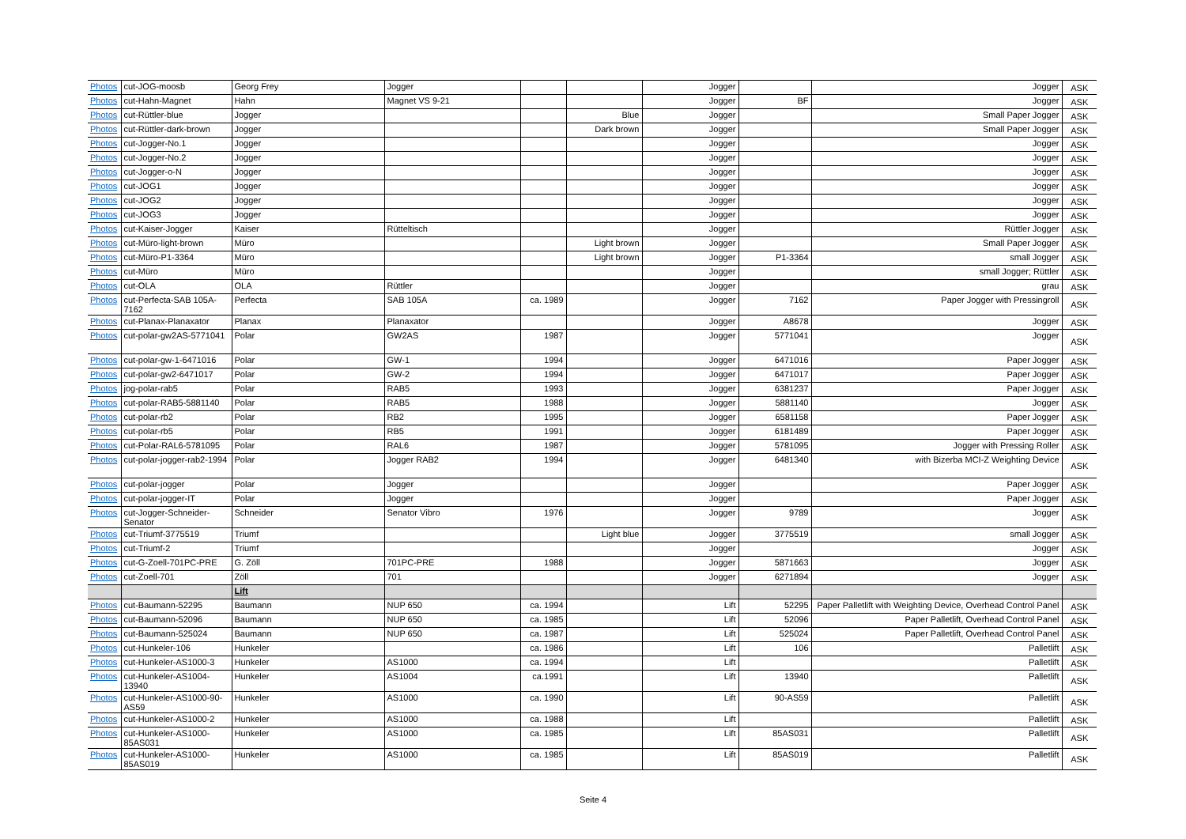| Photos | cut-JOG-moosb | Georg Frey | Jogger | | | Jogger | | Jogger | ASK |
| Photos | cut-Hahn-Magnet | Hahn | Magnet VS 9-21 | | | Jogger | BF | Jogger | ASK |
| Photos | cut-Rüttler-blue | Jogger | | | Blue | Jogger | | Small Paper Jogger | ASK |
| Photos | cut-Rüttler-dark-brown | Jogger | | | Dark brown | Jogger | | Small Paper Jogger | ASK |
| Photos | cut-Jogger-No.1 | Jogger | | | | Jogger | | Jogger | ASK |
| Photos | cut-Jogger-No.2 | Jogger | | | | Jogger | | Jogger | ASK |
| Photos | cut-Jogger-o-N | Jogger | | | | Jogger | | Jogger | ASK |
| Photos | cut-JOG1 | Jogger | | | | Jogger | | Jogger | ASK |
| Photos | cut-JOG2 | Jogger | | | | Jogger | | Jogger | ASK |
| Photos | cut-JOG3 | Jogger | | | | Jogger | | Jogger | ASK |
| Photos | cut-Kaiser-Jogger | Kaiser | Rütteltisch | | | Jogger | | Rüttler Jogger | ASK |
| Photos | cut-Müro-light-brown | Müro | | | Light brown | Jogger | | Small Paper Jogger | ASK |
| Photos | cut-Müro-P1-3364 | Müro | | | Light brown | Jogger | P1-3364 | small Jogger | ASK |
| Photos | cut-Müro | Müro | | | | Jogger | | small Jogger; Rüttler | ASK |
| Photos | cut-OLA | OLA | Rüttler | | | Jogger | | grau | ASK |
| Photos | cut-Perfecta-SAB 105A-7162 | Perfecta | SAB 105A | ca. 1989 | | Jogger | 7162 | Paper Jogger with Pressingroll | ASK |
| Photos | cut-Planax-Planaxator | Planax | Planaxator | | | Jogger | A8678 | Jogger | ASK |
| Photos | cut-polar-gw2AS-5771041 | Polar | GW2AS | 1987 | | Jogger | 5771041 | Jogger | ASK |
| Photos | cut-polar-gw-1-6471016 | Polar | GW-1 | 1994 | | Jogger | 6471016 | Paper Jogger | ASK |
| Photos | cut-polar-gw2-6471017 | Polar | GW-2 | 1994 | | Jogger | 6471017 | Paper Jogger | ASK |
| Photos | jog-polar-rab5 | Polar | RAB5 | 1993 | | Jogger | 6381237 | Paper Jogger | ASK |
| Photos | cut-polar-RAB5-5881140 | Polar | RAB5 | 1988 | | Jogger | 5881140 | Jogger | ASK |
| Photos | cut-polar-rb2 | Polar | RB2 | 1995 | | Jogger | 6581158 | Paper Jogger | ASK |
| Photos | cut-polar-rb5 | Polar | RB5 | 1991 | | Jogger | 6181489 | Paper Jogger | ASK |
| Photos | cut-Polar-RAL6-5781095 | Polar | RAL6 | 1987 | | Jogger | 5781095 | Jogger with Pressing Roller | ASK |
| Photos | cut-polar-jogger-rab2-1994 | Polar | Jogger RAB2 | 1994 | | Jogger | 6481340 | with Bizerba MCI-Z Weighting Device | ASK |
| Photos | cut-polar-jogger | Polar | Jogger | | | Jogger | | Paper Jogger | ASK |
| Photos | cut-polar-jogger-IT | Polar | Jogger | | | Jogger | | Paper Jogger | ASK |
| Photos | cut-Jogger-Schneider-Senator | Schneider | Senator Vibro | 1976 | | Jogger | 9789 | Jogger | ASK |
| Photos | cut-Triumf-3775519 | Triumf | | | Light blue | Jogger | 3775519 | small Jogger | ASK |
| Photos | cut-Triumf-2 | Triumf | | | | Jogger | | Jogger | ASK |
| Photos | cut-G-Zoell-701PC-PRE | G. Zöll | 701PC-PRE | 1988 | | Jogger | 5871663 | Jogger | ASK |
| Photos | cut-Zoell-701 | Zöll | 701 | | | Jogger | 6271894 | Jogger | ASK |
| | | Lift | | | | | | | |
| Photos | cut-Baumann-52295 | Baumann | NUP 650 | ca. 1994 | | Lift | 52295 | Paper Palletlift with Weighting Device, Overhead Control Panel | ASK |
| Photos | cut-Baumann-52096 | Baumann | NUP 650 | ca. 1985 | | Lift | 52096 | Paper Palletlift, Overhead Control Panel | ASK |
| Photos | cut-Baumann-525024 | Baumann | NUP 650 | ca. 1987 | | Lift | 525024 | Paper Palletlift, Overhead Control Panel | ASK |
| Photos | cut-Hunkeler-106 | Hunkeler | | ca. 1986 | | Lift | 106 | Palletlift | ASK |
| Photos | cut-Hunkeler-AS1000-3 | Hunkeler | AS1000 | ca. 1994 | | Lift | | Palletlift | ASK |
| Photos | cut-Hunkeler-AS1004-13940 | Hunkeler | AS1004 | ca.1991 | | Lift | 13940 | Palletlift | ASK |
| Photos | cut-Hunkeler-AS1000-90-AS59 | Hunkeler | AS1000 | ca. 1990 | | Lift | 90-AS59 | Palletlift | ASK |
| Photos | cut-Hunkeler-AS1000-2 | Hunkeler | AS1000 | ca. 1988 | | Lift | | Palletlift | ASK |
| Photos | cut-Hunkeler-AS1000-85AS031 | Hunkeler | AS1000 | ca. 1985 | | Lift | 85AS031 | Palletlift | ASK |
| Photos | cut-Hunkeler-AS1000-85AS019 | Hunkeler | AS1000 | ca. 1985 | | Lift | 85AS019 | Palletlift | ASK |
Seite 4